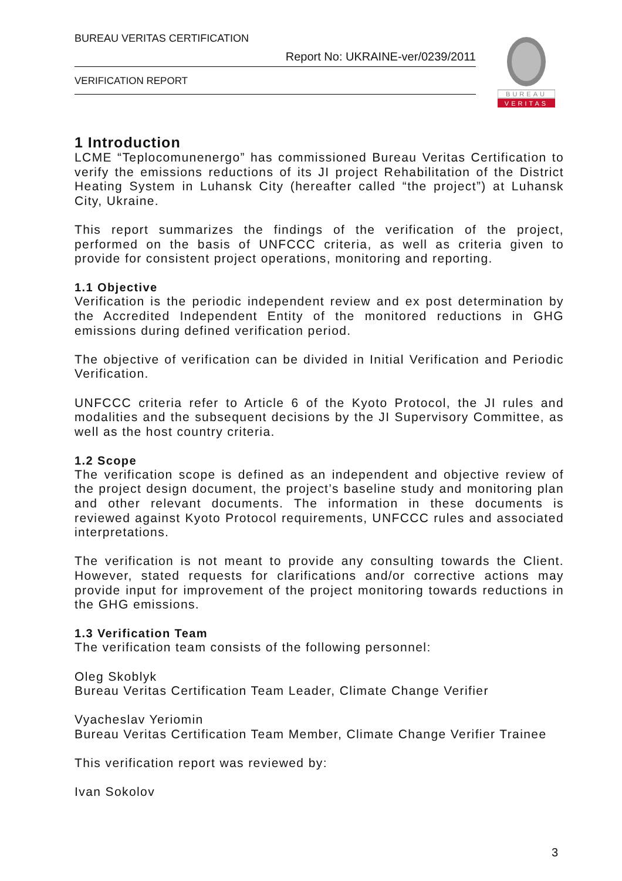BUREAU VERITAS CERTIFICATION
Report No: UKRAINE-ver/0239/2011
VERIFICATION REPORT
BUREAU
VERITAS
1 Introduction
LCME “Teplocomunenergo” has commissioned Bureau Veritas Certification to verify the emissions reductions of its JI project Rehabilitation of the District Heating System in Luhansk City (hereafter called “the project”) at Luhansk City, Ukraine.
This report summarizes the findings of the verification of the project, performed on the basis of UNFCCC criteria, as well as criteria given to provide for consistent project operations, monitoring and reporting.
1.1 Objective
Verification is the periodic independent review and ex post determination by the Accredited Independent Entity of the monitored reductions in GHG emissions during defined verification period.
The objective of verification can be divided in Initial Verification and Periodic Verification.
UNFCCC criteria refer to Article 6 of the Kyoto Protocol, the JI rules and modalities and the subsequent decisions by the JI Supervisory Committee, as well as the host country criteria.
1.2 Scope
The verification scope is defined as an independent and objective review of the project design document, the project’s baseline study and monitoring plan and other relevant documents. The information in these documents is reviewed against Kyoto Protocol requirements, UNFCCC rules and associated interpretations.
The verification is not meant to provide any consulting towards the Client. However, stated requests for clarifications and/or corrective actions may provide input for improvement of the project monitoring towards reductions in the GHG emissions.
1.3 Verification Team
The verification team consists of the following personnel:
Oleg Skoblyk
Bureau Veritas Certification Team Leader, Climate Change Verifier
Vyacheslav Yeriomin
Bureau Veritas Certification Team Member, Climate Change Verifier Trainee
This verification report was reviewed by:
Ivan Sokolov
3